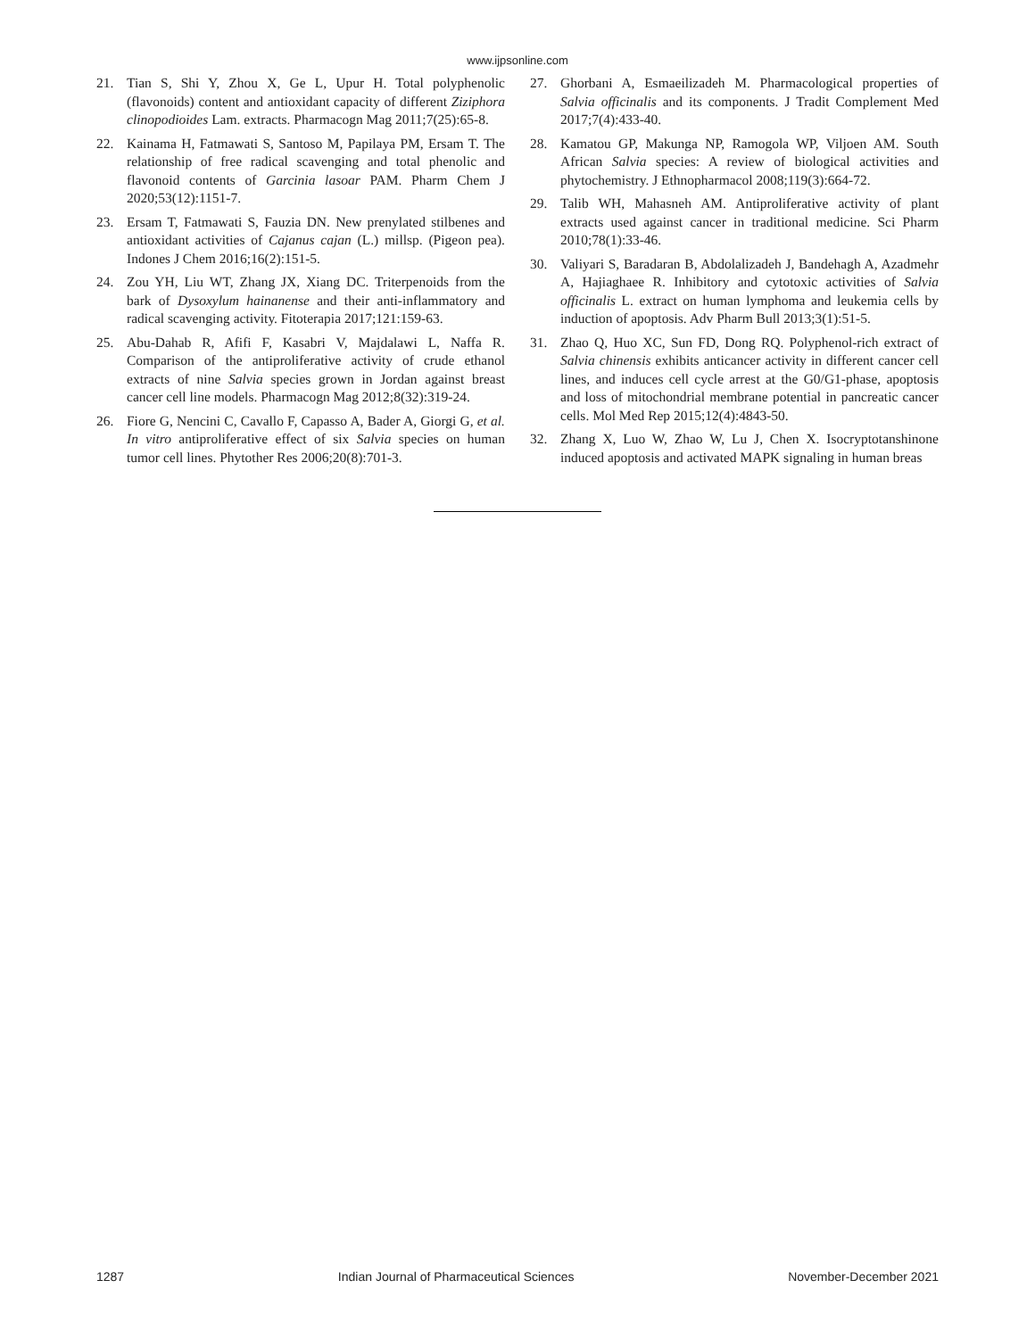www.ijpsonline.com
21. Tian S, Shi Y, Zhou X, Ge L, Upur H. Total polyphenolic (flavonoids) content and antioxidant capacity of different Ziziphora clinopodioides Lam. extracts. Pharmacogn Mag 2011;7(25):65-8.
22. Kainama H, Fatmawati S, Santoso M, Papilaya PM, Ersam T. The relationship of free radical scavenging and total phenolic and flavonoid contents of Garcinia lasoar PAM. Pharm Chem J 2020;53(12):1151-7.
23. Ersam T, Fatmawati S, Fauzia DN. New prenylated stilbenes and antioxidant activities of Cajanus cajan (L.) millsp. (Pigeon pea). Indones J Chem 2016;16(2):151-5.
24. Zou YH, Liu WT, Zhang JX, Xiang DC. Triterpenoids from the bark of Dysoxylum hainanense and their anti-inflammatory and radical scavenging activity. Fitoterapia 2017;121:159-63.
25. Abu-Dahab R, Afifi F, Kasabri V, Majdalawi L, Naffa R. Comparison of the antiproliferative activity of crude ethanol extracts of nine Salvia species grown in Jordan against breast cancer cell line models. Pharmacogn Mag 2012;8(32):319-24.
26. Fiore G, Nencini C, Cavallo F, Capasso A, Bader A, Giorgi G, et al. In vitro antiproliferative effect of six Salvia species on human tumor cell lines. Phytother Res 2006;20(8):701-3.
27. Ghorbani A, Esmaeilizadeh M. Pharmacological properties of Salvia officinalis and its components. J Tradit Complement Med 2017;7(4):433-40.
28. Kamatou GP, Makunga NP, Ramogola WP, Viljoen AM. South African Salvia species: A review of biological activities and phytochemistry. J Ethnopharmacol 2008;119(3):664-72.
29. Talib WH, Mahasneh AM. Antiproliferative activity of plant extracts used against cancer in traditional medicine. Sci Pharm 2010;78(1):33-46.
30. Valiyari S, Baradaran B, Abdolalizadeh J, Bandehagh A, Azadmehr A, Hajiaghaee R. Inhibitory and cytotoxic activities of Salvia officinalis L. extract on human lymphoma and leukemia cells by induction of apoptosis. Adv Pharm Bull 2013;3(1):51-5.
31. Zhao Q, Huo XC, Sun FD, Dong RQ. Polyphenol-rich extract of Salvia chinensis exhibits anticancer activity in different cancer cell lines, and induces cell cycle arrest at the G0/G1-phase, apoptosis and loss of mitochondrial membrane potential in pancreatic cancer cells. Mol Med Rep 2015;12(4):4843-50.
32. Zhang X, Luo W, Zhao W, Lu J, Chen X. Isocryptotanshinone induced apoptosis and activated MAPK signaling in human breas
1287 Indian Journal of Pharmaceutical Sciences November-December 2021